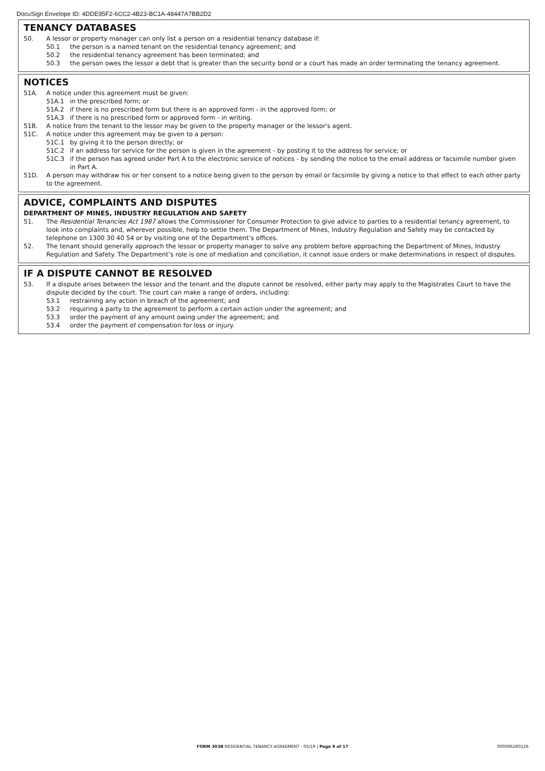DocuSign Envelope ID: 4DDE95F2-6CC2-4B23-BC1A-48447A7BB2D2
TENANCY DATABASES
50. A lessor or property manager can only list a person on a residential tenancy database if:
50.1 the person is a named tenant on the residential tenancy agreement; and
50.2 the residential tenancy agreement has been terminated; and
50.3 the person owes the lessor a debt that is greater than the security bond or a court has made an order terminating the tenancy agreement.
NOTICES
51A. A notice under this agreement must be given:
51A.1 in the prescribed form; or
51A.2 if there is no prescribed form but there is an approved form - in the approved form; or
51A.3 if there is no prescribed form or approved form - in writing.
51B. A notice from the tenant to the lessor may be given to the property manager or the lessor's agent.
51C. A notice under this agreement may be given to a person:
51C.1 by giving it to the person directly; or
51C.2 if an address for service for the person is given in the agreement - by posting it to the address for service; or
51C.3 if the person has agreed under Part A to the electronic service of notices - by sending the notice to the email address or facsimile number given in Part A.
51D. A person may withdraw his or her consent to a notice being given to the person by email or facsimile by giving a notice to that effect to each other party to the agreement.
ADVICE, COMPLAINTS AND DISPUTES
DEPARTMENT OF MINES, INDUSTRY REGULATION AND SAFETY
51. The Residential Tenancies Act 1987 allows the Commissioner for Consumer Protection to give advice to parties to a residential tenancy agreement, to look into complaints and, wherever possible, help to settle them. The Department of Mines, Industry Regulation and Safety may be contacted by telephone on 1300 30 40 54 or by visiting one of the Department’s offices.
52. The tenant should generally approach the lessor or property manager to solve any problem before approaching the Department of Mines, Industry Regulation and Safety. The Department’s role is one of mediation and conciliation, it cannot issue orders or make determinations in respect of disputes.
IF A DISPUTE CANNOT BE RESOLVED
53. If a dispute arises between the lessor and the tenant and the dispute cannot be resolved, either party may apply to the Magistrates Court to have the dispute decided by the court. The court can make a range of orders, including:
53.1 restraining any action in breach of the agreement; and
53.2 requiring a party to the agreement to perform a certain action under the agreement; and
53.3 order the payment of any amount owing under the agreement; and
53.4 order the payment of compensation for loss or injury.
FORM 303B RESIDENTIAL TENANCY AGREEMENT - 05/19 | Page 9 of 17
000006280126